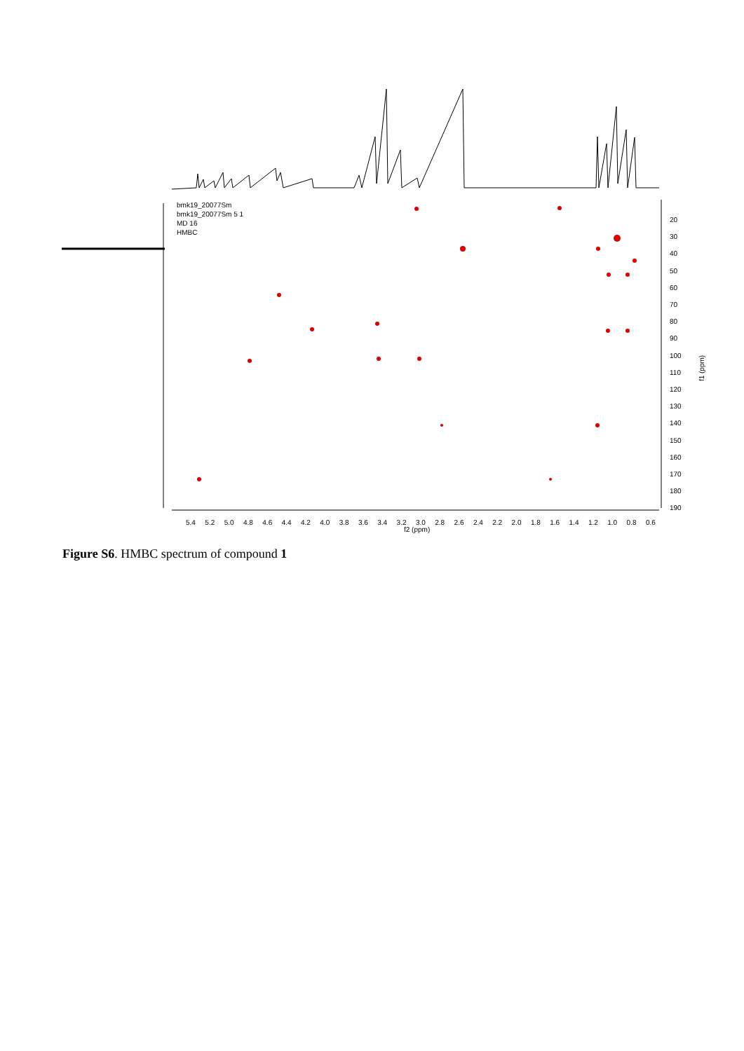bmk19_20077Sm
bmk19_20077Sm 5 1
MD 16
HMBC
5.4 5.2 5.0 4.8 4.6 4.4 4.2 4.0 3.8 3.6 3.4 3.2 3.0 2.8 2.6 2.4 2.2 2.0 1.8 1.6 1.4 1.2 1.0 0.8 0.6
f2 (ppm)
20
30
40
50
60
70
80
90
100
110
120
130
140
150
160
170
180
190
f1 (ppm)
Figure S6. HMBC spectrum of compound 1